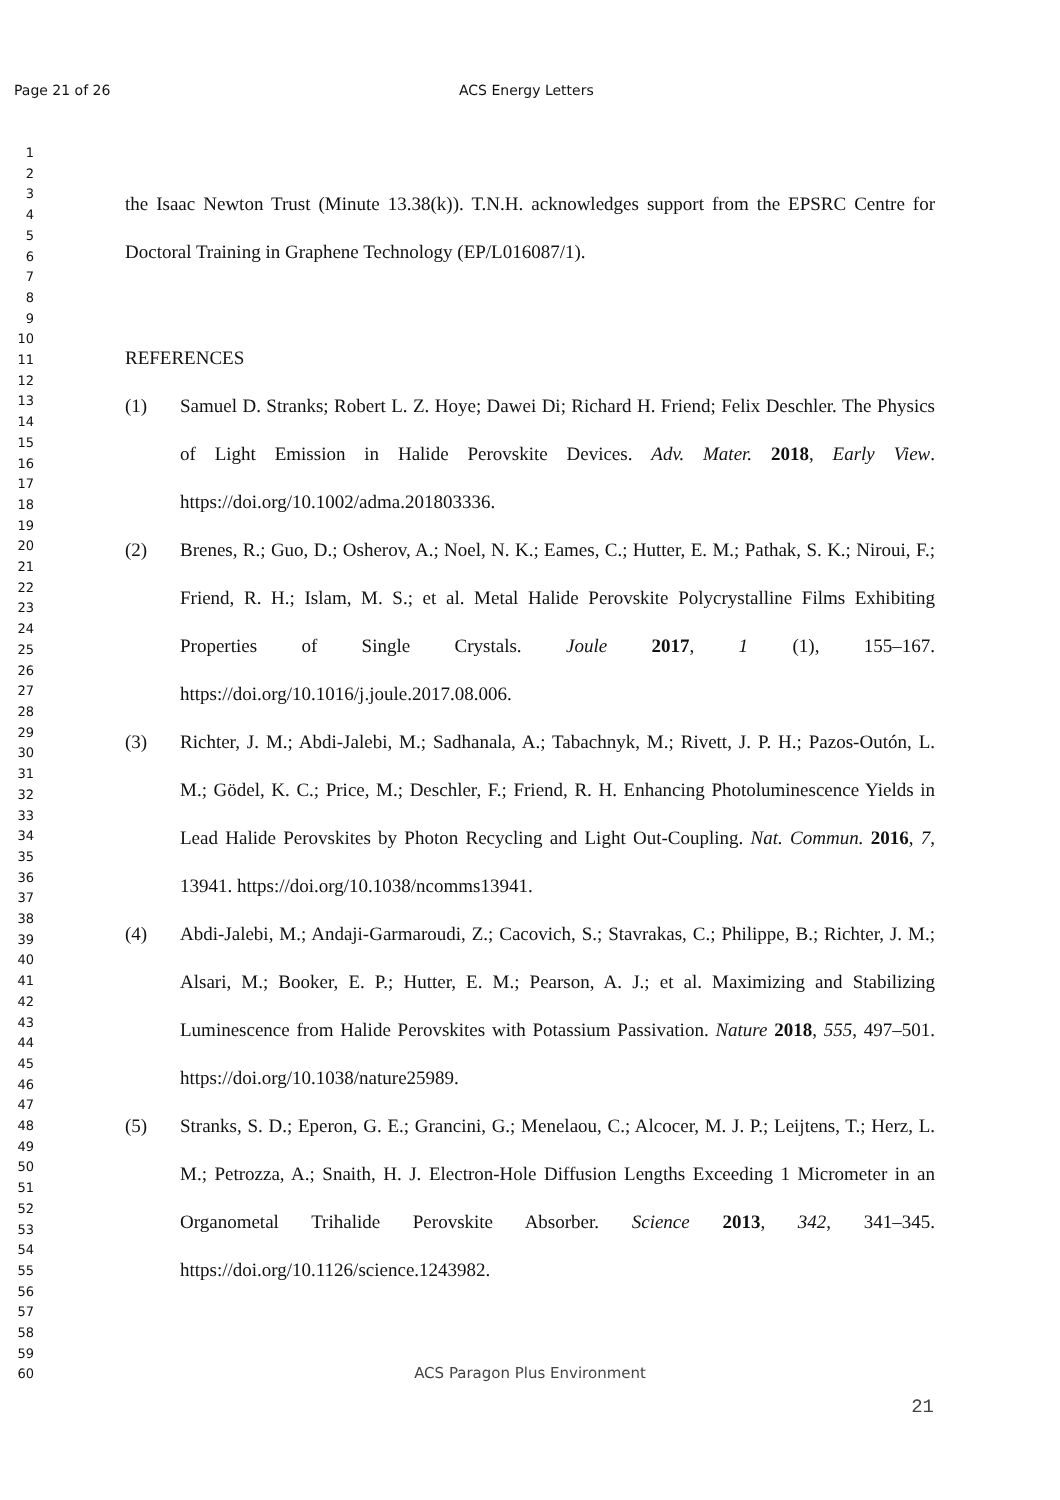Page 21 of 26 ACS Energy Letters
1
2
3
4
5
6
7
8
9
10
11
12
13
14
15
16
17
18
19
20
21
22
23
24
25
26
27
28
29
30
31
32
33
34
35
36
37
38
39
40
41
42
43
44
45
46
47
48
49
50
51
52
53
54
55
56
57
58
59
60
the Isaac Newton Trust (Minute 13.38(k)). T.N.H. acknowledges support from the EPSRC Centre for Doctoral Training in Graphene Technology (EP/L016087/1).
REFERENCES
(1) Samuel D. Stranks; Robert L. Z. Hoye; Dawei Di; Richard H. Friend; Felix Deschler. The Physics of Light Emission in Halide Perovskite Devices. Adv. Mater. 2018, Early View. https://doi.org/10.1002/adma.201803336.
(2) Brenes, R.; Guo, D.; Osherov, A.; Noel, N. K.; Eames, C.; Hutter, E. M.; Pathak, S. K.; Niroui, F.; Friend, R. H.; Islam, M. S.; et al. Metal Halide Perovskite Polycrystalline Films Exhibiting Properties of Single Crystals. Joule 2017, 1 (1), 155–167. https://doi.org/10.1016/j.joule.2017.08.006.
(3) Richter, J. M.; Abdi-Jalebi, M.; Sadhanala, A.; Tabachnyk, M.; Rivett, J. P. H.; Pazos-Outón, L. M.; Gödel, K. C.; Price, M.; Deschler, F.; Friend, R. H. Enhancing Photoluminescence Yields in Lead Halide Perovskites by Photon Recycling and Light Out-Coupling. Nat. Commun. 2016, 7, 13941. https://doi.org/10.1038/ncomms13941.
(4) Abdi-Jalebi, M.; Andaji-Garmaroudi, Z.; Cacovich, S.; Stavrakas, C.; Philippe, B.; Richter, J. M.; Alsari, M.; Booker, E. P.; Hutter, E. M.; Pearson, A. J.; et al. Maximizing and Stabilizing Luminescence from Halide Perovskites with Potassium Passivation. Nature 2018, 555, 497–501. https://doi.org/10.1038/nature25989.
(5) Stranks, S. D.; Eperon, G. E.; Grancini, G.; Menelaou, C.; Alcocer, M. J. P.; Leijtens, T.; Herz, L. M.; Petrozza, A.; Snaith, H. J. Electron-Hole Diffusion Lengths Exceeding 1 Micrometer in an Organometal Trihalide Perovskite Absorber. Science 2013, 342, 341–345. https://doi.org/10.1126/science.1243982.
ACS Paragon Plus Environment
21